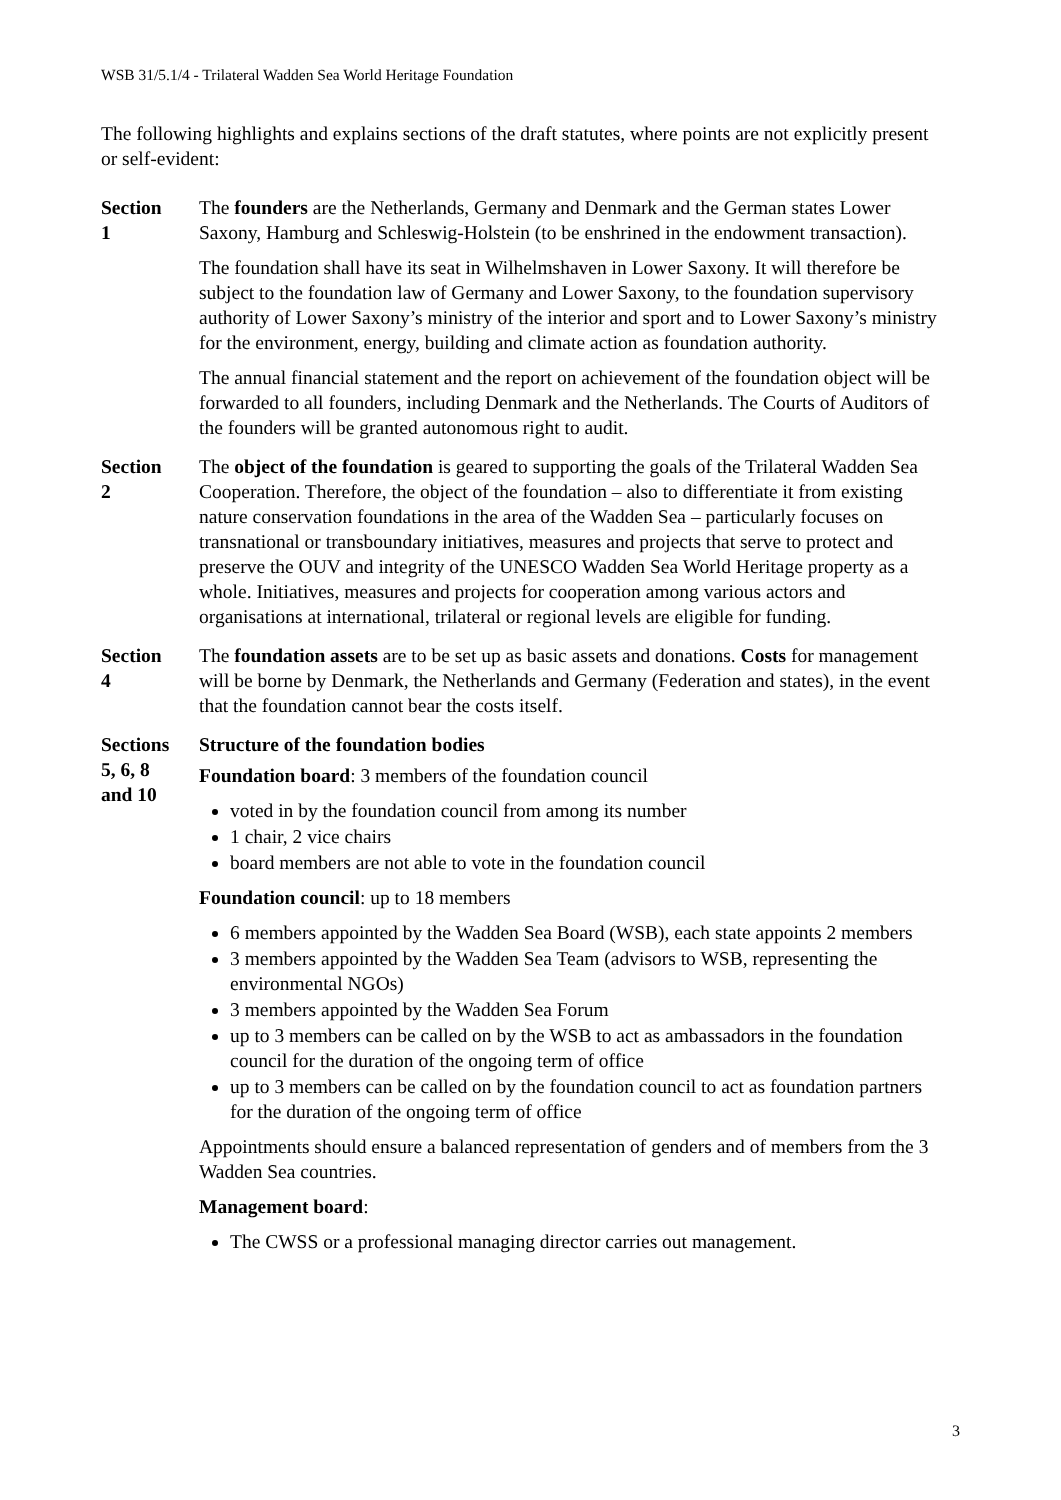WSB 31/5.1/4 - Trilateral Wadden Sea World Heritage Foundation
The following highlights and explains sections of the draft statutes, where points are not explicitly present or self-evident:
Section
1
The founders are the Netherlands, Germany and Denmark and the German states Lower Saxony, Hamburg and Schleswig-Holstein (to be enshrined in the endowment transaction).
The foundation shall have its seat in Wilhelmshaven in Lower Saxony. It will therefore be subject to the foundation law of Germany and Lower Saxony, to the foundation supervisory authority of Lower Saxony’s ministry of the interior and sport and to Lower Saxony’s ministry for the environment, energy, building and climate action as foundation authority.
The annual financial statement and the report on achievement of the foundation object will be forwarded to all founders, including Denmark and the Netherlands. The Courts of Auditors of the founders will be granted autonomous right to audit.
Section
2
The object of the foundation is geared to supporting the goals of the Trilateral Wadden Sea Cooperation. Therefore, the object of the foundation – also to differentiate it from existing nature conservation foundations in the area of the Wadden Sea – particularly focuses on transnational or transboundary initiatives, measures and projects that serve to protect and preserve the OUV and integrity of the UNESCO Wadden Sea World Heritage property as a whole. Initiatives, measures and projects for cooperation among various actors and organisations at international, trilateral or regional levels are eligible for funding.
Section
4
The foundation assets are to be set up as basic assets and donations. Costs for management will be borne by Denmark, the Netherlands and Germany (Federation and states), in the event that the foundation cannot bear the costs itself.
Sections
5, 6, 8
and 10
Structure of the foundation bodies
Foundation board: 3 members of the foundation council
voted in by the foundation council from among its number
1 chair, 2 vice chairs
board members are not able to vote in the foundation council
Foundation council: up to 18 members
6 members appointed by the Wadden Sea Board (WSB), each state appoints 2 members
3 members appointed by the Wadden Sea Team (advisors to WSB, representing the environmental NGOs)
3 members appointed by the Wadden Sea Forum
up to 3 members can be called on by the WSB to act as ambassadors in the foundation council for the duration of the ongoing term of office
up to 3 members can be called on by the foundation council to act as foundation partners for the duration of the ongoing term of office
Appointments should ensure a balanced representation of genders and of members from the 3 Wadden Sea countries.
Management board:
The CWSS or a professional managing director carries out management.
3